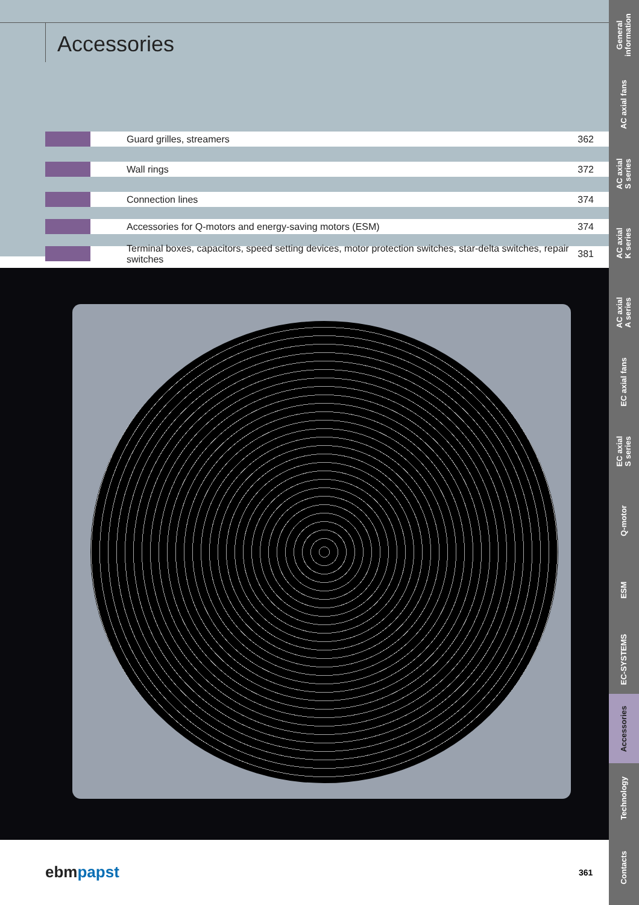Accessories
Guard grilles, streamers 362
Wall rings 372
Connection lines 374
Accessories for Q-motors and energy-saving motors (ESM)
374
Terminal boxes, capacitors, speed setting devices, motor protection switches, star-delta switches, repair switches
381
ebmpapst 361
General
information
AC axial fans
AC axial
S series
AC axial
K series
AC axial
A series
EC axial fans
EC axial
S series
Q-motor
ESM
EC-SYSTEMS
Accessories
Technology
Contacts